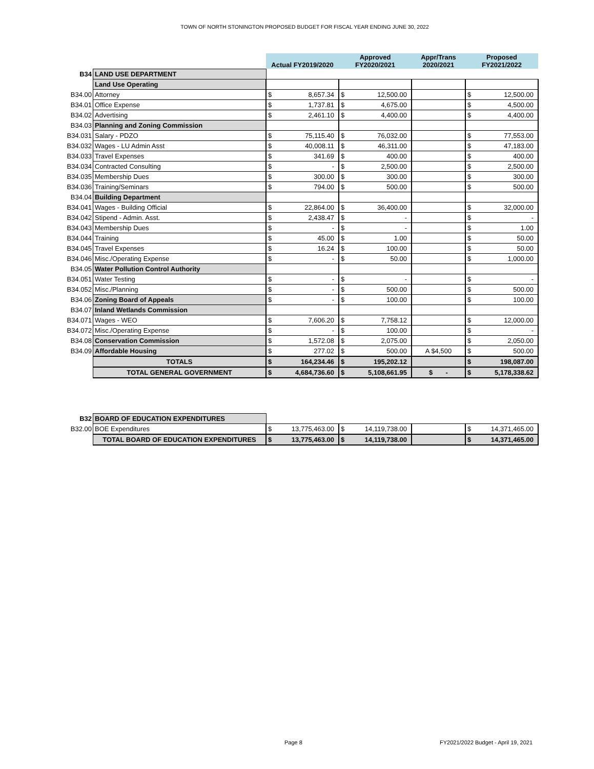TOWN OF NORTH STONINGTON PROPOSED BUDGET FOR FISCAL YEAR ENDING JUNE 30, 2022
| | | Actual FY2019/2020 | | Approved FY2020/2021 | | Appr/Trans 2020/2021 | Proposed FY2021/2022 | |
| B34 | LAND USE DEPARTMENT | | | | | | | |
| | Land Use Operating | | | | | | | |
| B34.00 | Attorney | $ | 8,657.34 | $ | 12,500.00 | | $ | 12,500.00 |
| B34.01 | Office Expense | $ | 1,737.81 | $ | 4,675.00 | | $ | 4,500.00 |
| B34.02 | Advertising | $ | 2,461.10 | $ | 4,400.00 | | $ | 4,400.00 |
| B34.03 | Planning and Zoning Commission | | | | | | | |
| B34.031 | Salary - PDZO | $ | 75,115.40 | $ | 76,032.00 | | $ | 77,553.00 |
| B34.032 | Wages - LU Admin Asst | $ | 40,008.11 | $ | 46,311.00 | | $ | 47,183.00 |
| B34.033 | Travel Expenses | $ | 341.69 | $ | 400.00 | | $ | 400.00 |
| B34.034 | Contracted Consulting | $ | - | $ | 2,500.00 | | $ | 2,500.00 |
| B34.035 | Membership Dues | $ | 300.00 | $ | 300.00 | | $ | 300.00 |
| B34.036 | Training/Seminars | $ | 794.00 | $ | 500.00 | | $ | 500.00 |
| B34.04 | Building Department | | | | | | | |
| B34.041 | Wages - Building Official | $ | 22,864.00 | $ | 36,400.00 | | $ | 32,000.00 |
| B34.042 | Stipend - Admin. Asst. | $ | 2,438.47 | $ | - | | $ | - |
| B34.043 | Membership Dues | $ | - | $ | - | | $ | 1.00 |
| B34.044 | Training | $ | 45.00 | $ | 1.00 | | $ | 50.00 |
| B34.045 | Travel Expenses | $ | 16.24 | $ | 100.00 | | $ | 50.00 |
| B34.046 | Misc./Operating Expense | $ | - | $ | 50.00 | | $ | 1,000.00 |
| B34.05 | Water Pollution Control Authority | | | | | | | |
| B34.051 | Water Testing | $ | - | $ | - | | $ | - |
| B34.052 | Misc./Planning | $ | - | $ | 500.00 | | $ | 500.00 |
| B34.06 | Zoning Board of Appeals | $ | - | $ | 100.00 | | $ | 100.00 |
| B34.07 | Inland Wetlands Commission | | | | | | | |
| B34.071 | Wages - WEO | $ | 7,606.20 | $ | 7,758.12 | | $ | 12,000.00 |
| B34.072 | Misc./Operating Expense | $ | - | $ | 100.00 | | $ | - |
| B34.08 | Conservation Commission | $ | 1,572.08 | $ | 2,075.00 | | $ | 2,050.00 |
| B34.09 | Affordable Housing | $ | 277.02 | $ | 500.00 | A $4,500 | $ | 500.00 |
| | TOTALS | $ | 164,234.46 | $ | 195,202.12 | | $ | 198,087.00 |
| | TOTAL GENERAL GOVERNMENT | $ | 4,684,736.60 | $ | 5,108,661.95 | $ - | $ | 5,178,338.62 |
| B32 | BOARD OF EDUCATION EXPENDITURES | | | | | | | |
| B32.00 | BOE Expenditures | $ | 13,775,463.00 | $ | 14,119,738.00 | | $ | 14,371,465.00 |
| | TOTAL BOARD OF EDUCATION EXPENDITURES | $ | 13,775,463.00 | $ | 14,119,738.00 | | $ | 14,371,465.00 |
Page 8
FY2021/2022 Budget - April 19, 2021